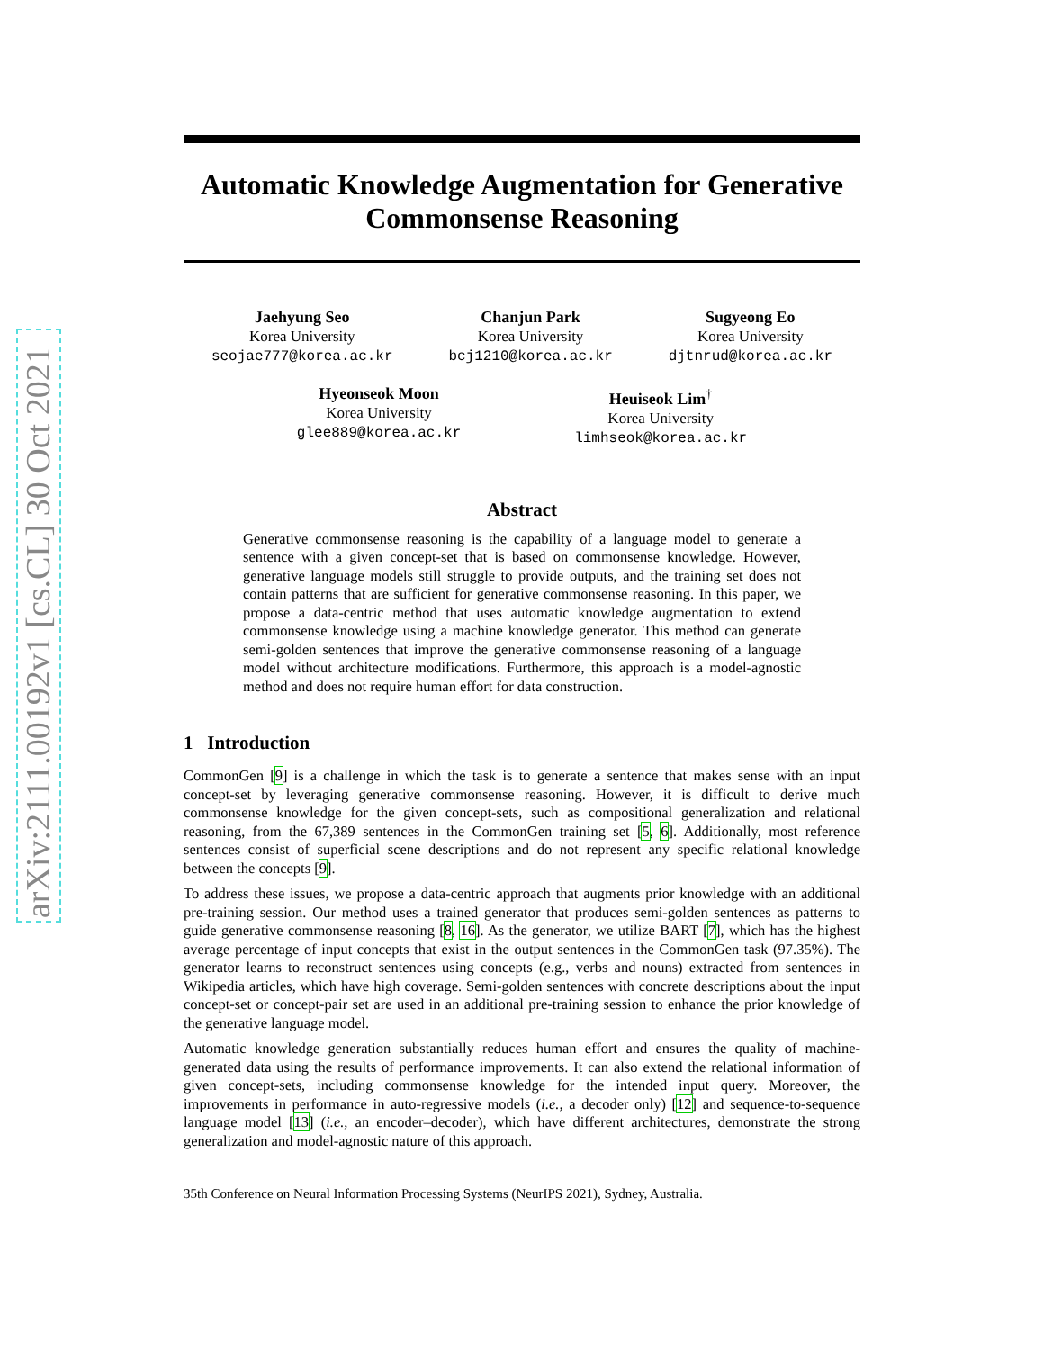arXiv:2111.00192v1 [cs.CL] 30 Oct 2021
Automatic Knowledge Augmentation for Generative Commonsense Reasoning
Jaehyung Seo
Korea University
seojae777@korea.ac.kr
Chanjun Park
Korea University
bcj1210@korea.ac.kr
Sugyeong Eo
Korea University
djtnrud@korea.ac.kr
Hyeonseok Moon
Korea University
glee889@korea.ac.kr
Heuiseok Lim<sup>†</sup>
Korea University
limhseok@korea.ac.kr
Abstract
Generative commonsense reasoning is the capability of a language model to generate a sentence with a given concept-set that is based on commonsense knowledge. However, generative language models still struggle to provide outputs, and the training set does not contain patterns that are sufficient for generative commonsense reasoning. In this paper, we propose a data-centric method that uses automatic knowledge augmentation to extend commonsense knowledge using a machine knowledge generator. This method can generate semi-golden sentences that improve the generative commonsense reasoning of a language model without architecture modifications. Furthermore, this approach is a model-agnostic method and does not require human effort for data construction.
1 Introduction
CommonGen [9] is a challenge in which the task is to generate a sentence that makes sense with an input concept-set by leveraging generative commonsense reasoning. However, it is difficult to derive much commonsense knowledge for the given concept-sets, such as compositional generalization and relational reasoning, from the 67,389 sentences in the CommonGen training set [5, 6]. Additionally, most reference sentences consist of superficial scene descriptions and do not represent any specific relational knowledge between the concepts [9].
To address these issues, we propose a data-centric approach that augments prior knowledge with an additional pre-training session. Our method uses a trained generator that produces semi-golden sentences as patterns to guide generative commonsense reasoning [8, 16]. As the generator, we utilize BART [7], which has the highest average percentage of input concepts that exist in the output sentences in the CommonGen task (97.35%). The generator learns to reconstruct sentences using concepts (e.g., verbs and nouns) extracted from sentences in Wikipedia articles, which have high coverage. Semi-golden sentences with concrete descriptions about the input concept-set or concept-pair set are used in an additional pre-training session to enhance the prior knowledge of the generative language model.
Automatic knowledge generation substantially reduces human effort and ensures the quality of machine-generated data using the results of performance improvements. It can also extend the relational information of given concept-sets, including commonsense knowledge for the intended input query. Moreover, the improvements in performance in auto-regressive models (i.e., a decoder only) [12] and sequence-to-sequence language model [13] (i.e., an encoder–decoder), which have different architectures, demonstrate the strong generalization and model-agnostic nature of this approach.
35th Conference on Neural Information Processing Systems (NeurIPS 2021), Sydney, Australia.